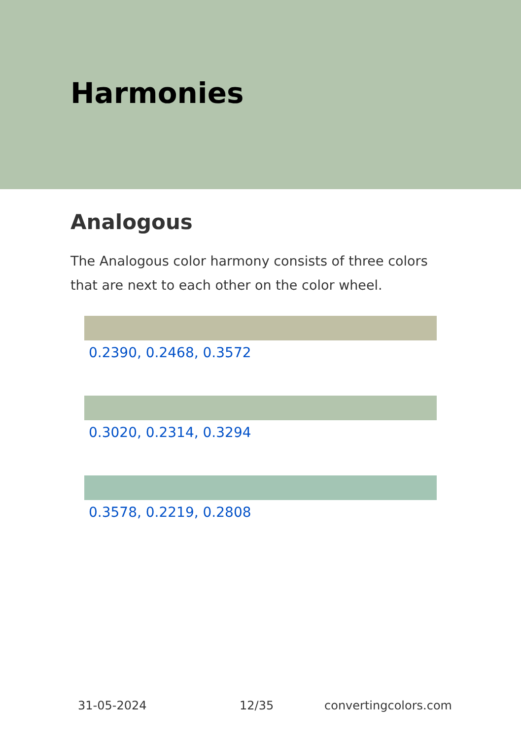Harmonies
Analogous
The Analogous color harmony consists of three colors that are next to each other on the color wheel.
0.2390, 0.2468, 0.3572
0.3020, 0.2314, 0.3294
0.3578, 0.2219, 0.2808
31-05-2024 12/35 convertingcolors.com